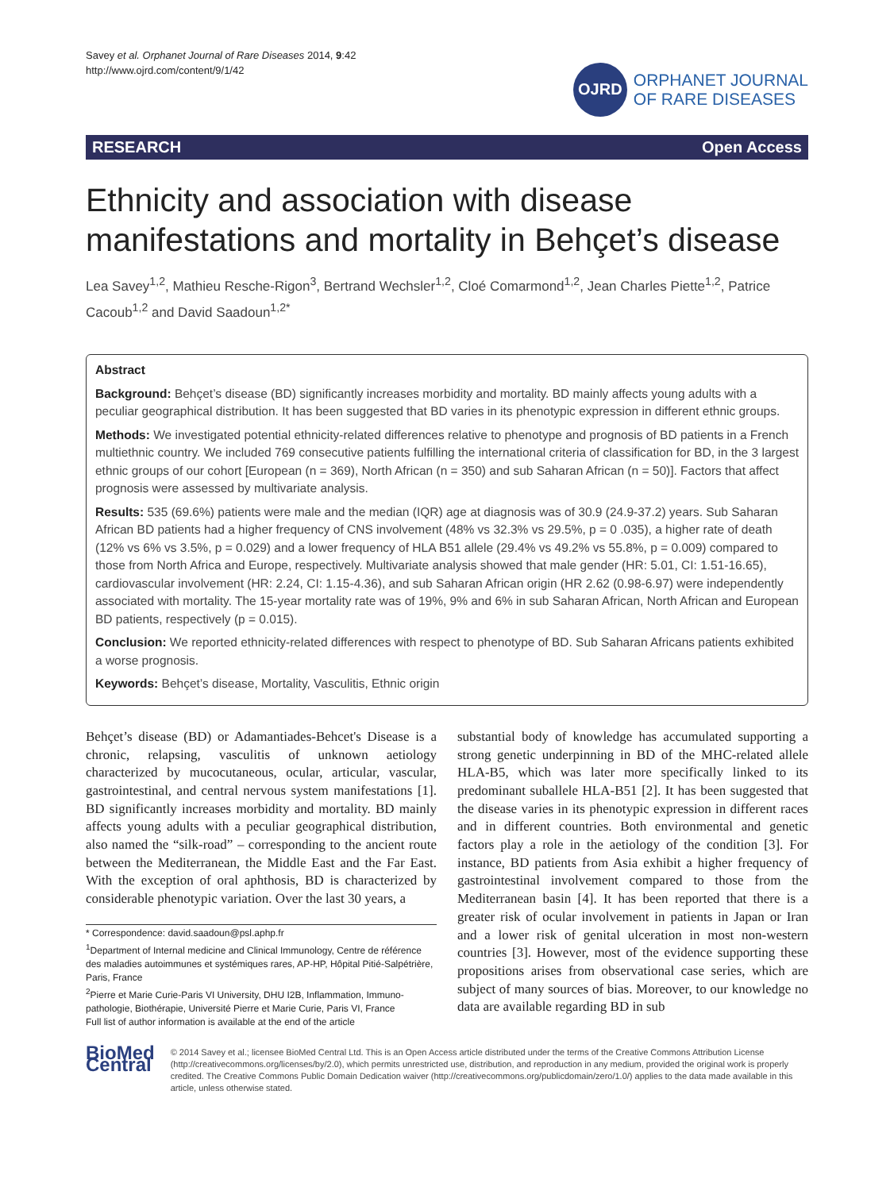Savey et al. Orphanet Journal of Rare Diseases 2014, 9:42
http://www.ojrd.com/content/9/1/42
OJRD
ORPHANET JOURNAL
OF RARE DISEASES
RESEARCH Open Access
Ethnicity and association with disease manifestations and mortality in Behçet’s disease
Lea Savey<sup>1,2</sup>, Mathieu Resche-Rigon<sup>3</sup>, Bertrand Wechsler<sup>1,2</sup>, Cloé Comarmond<sup>1,2</sup>, Jean Charles Piette<sup>1,2</sup>, Patrice Cacoub<sup>1,2</sup> and David Saadoun<sup>1,2*</sup>
Abstract
Background: Behçet’s disease (BD) significantly increases morbidity and mortality. BD mainly affects young adults with a peculiar geographical distribution. It has been suggested that BD varies in its phenotypic expression in different ethnic groups.
Methods: We investigated potential ethnicity-related differences relative to phenotype and prognosis of BD patients in a French multiethnic country. We included 769 consecutive patients fulfilling the international criteria of classification for BD, in the 3 largest ethnic groups of our cohort [European (n = 369), North African (n = 350) and sub Saharan African (n = 50)]. Factors that affect prognosis were assessed by multivariate analysis.
Results: 535 (69.6%) patients were male and the median (IQR) age at diagnosis was of 30.9 (24.9-37.2) years. Sub Saharan African BD patients had a higher frequency of CNS involvement (48% vs 32.3% vs 29.5%, p = 0 .035), a higher rate of death (12% vs 6% vs 3.5%, p = 0.029) and a lower frequency of HLA B51 allele (29.4% vs 49.2% vs 55.8%, p = 0.009) compared to those from North Africa and Europe, respectively. Multivariate analysis showed that male gender (HR: 5.01, CI: 1.51-16.65), cardiovascular involvement (HR: 2.24, CI: 1.15-4.36), and sub Saharan African origin (HR 2.62 (0.98-6.97) were independently associated with mortality. The 15-year mortality rate was of 19%, 9% and 6% in sub Saharan African, North African and European BD patients, respectively (p = 0.015).
Conclusion: We reported ethnicity-related differences with respect to phenotype of BD. Sub Saharan Africans patients exhibited a worse prognosis.
Keywords: Behçet’s disease, Mortality, Vasculitis, Ethnic origin
Behçet’s disease (BD) or Adamantiades-Behcet's Disease is a chronic, relapsing, vasculitis of unknown aetiology characterized by mucocutaneous, ocular, articular, vascular, gastrointestinal, and central nervous system manifestations [1]. BD significantly increases morbidity and mortality. BD mainly affects young adults with a peculiar geographical distribution, also named the “silk-road” – corresponding to the ancient route between the Mediterranean, the Middle East and the Far East. With the exception of oral aphthosis, BD is characterized by considerable phenotypic variation. Over the last 30 years, a
* Correspondence: david.saadoun@psl.aphp.fr
<sup>1</sup> Department of Internal medicine and Clinical Immunology, Centre de référence des maladies autoimmunes et systémiques rares, AP-HP, Hôpital Pitié-Salpétrière, Paris, France
<sup>2</sup> Pierre et Marie Curie-Paris VI University, DHU I2B, Inflammation, Immuno-pathologie, Biothérapie, Université Pierre et Marie Curie, Paris VI, France
Full list of author information is available at the end of the article
substantial body of knowledge has accumulated supporting a strong genetic underpinning in BD of the MHC-related allele HLA-B5, which was later more specifically linked to its predominant suballele HLA-B51 [2]. It has been suggested that the disease varies in its phenotypic expression in different races and in different countries. Both environmental and genetic factors play a role in the aetiology of the condition [3]. For instance, BD patients from Asia exhibit a higher frequency of gastrointestinal involvement compared to those from the Mediterranean basin [4]. It has been reported that there is a greater risk of ocular involvement in patients in Japan or Iran and a lower risk of genital ulceration in most non-western countries [3]. However, most of the evidence supporting these propositions arises from observational case series, which are subject of many sources of bias. Moreover, to our knowledge no data are available regarding BD in sub
BioMed Central
© 2014 Savey et al.; licensee BioMed Central Ltd. This is an Open Access article distributed under the terms of the Creative Commons Attribution License (http://creativecommons.org/licenses/by/2.0), which permits unrestricted use, distribution, and reproduction in any medium, provided the original work is properly credited. The Creative Commons Public Domain Dedication waiver (http://creativecommons.org/publicdomain/zero/1.0/) applies to the data made available in this article, unless otherwise stated.